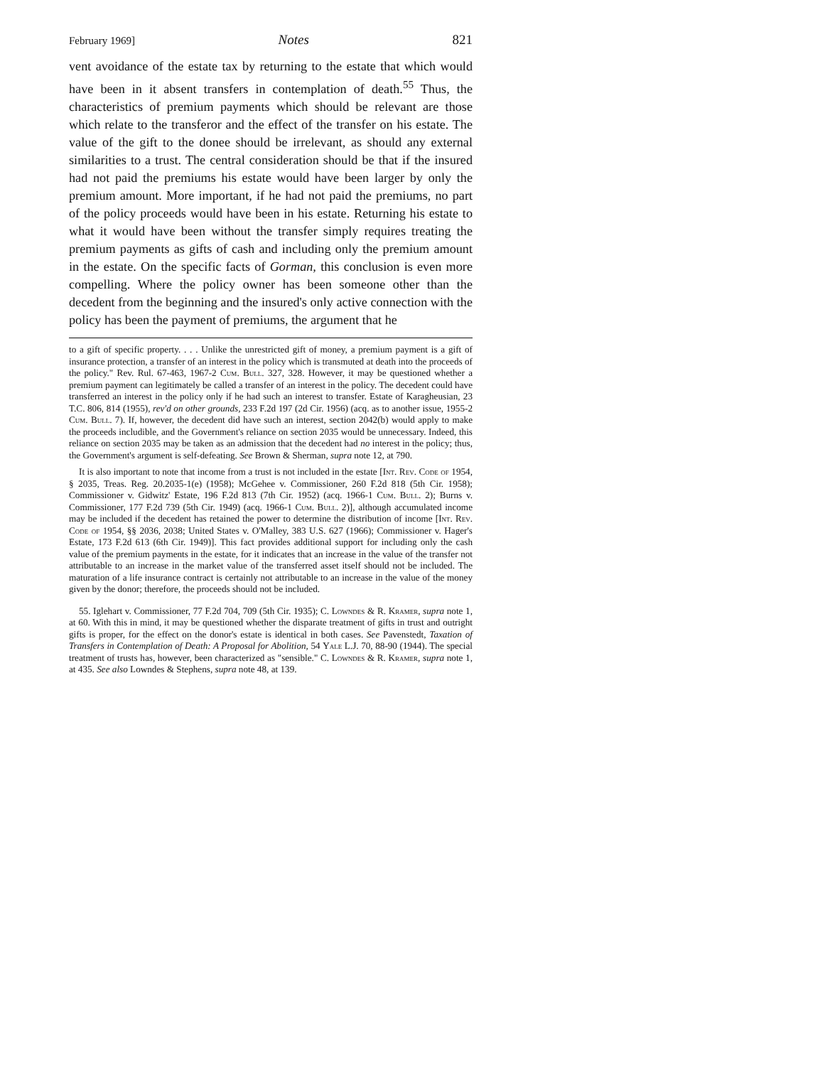February 1969] Notes 821
vent avoidance of the estate tax by returning to the estate that which would have been in it absent transfers in contemplation of death.<sup>55</sup> Thus, the characteristics of premium payments which should be relevant are those which relate to the transferor and the effect of the transfer on his estate. The value of the gift to the donee should be irrelevant, as should any external similarities to a trust. The central consideration should be that if the insured had not paid the premiums his estate would have been larger by only the premium amount. More important, if he had not paid the premiums, no part of the policy proceeds would have been in his estate. Returning his estate to what it would have been without the transfer simply requires treating the premium payments as gifts of cash and including only the premium amount in the estate. On the specific facts of Gorman, this conclusion is even more compelling. Where the policy owner has been someone other than the decedent from the beginning and the insured's only active connection with the policy has been the payment of premiums, the argument that he
to a gift of specific property. . . . Unlike the unrestricted gift of money, a premium payment is a gift of insurance protection, a transfer of an interest in the policy which is transmuted at death into the proceeds of the policy." Rev. Rul. 67-463, 1967-2 Cum. Bull. 327, 328. However, it may be questioned whether a premium payment can legitimately be called a transfer of an interest in the policy. The decedent could have transferred an interest in the policy only if he had such an interest to transfer. Estate of Karagheusian, 23 T.C. 806, 814 (1955), rev'd on other grounds, 233 F.2d 197 (2d Cir. 1956) (acq. as to another issue, 1955-2 Cum. Bull. 7). If, however, the decedent did have such an interest, section 2042(b) would apply to make the proceeds includible, and the Government's reliance on section 2035 would be unnecessary. Indeed, this reliance on section 2035 may be taken as an admission that the decedent had no interest in the policy; thus, the Government's argument is self-defeating. See Brown & Sherman, supra note 12, at 790.
It is also important to note that income from a trust is not included in the estate [Int. Rev. Code of 1954, § 2035, Treas. Reg. 20.2035-1(e) (1958); McGehee v. Commissioner, 260 F.2d 818 (5th Cir. 1958); Commissioner v. Gidwitz' Estate, 196 F.2d 813 (7th Cir. 1952) (acq. 1966-1 Cum. Bull. 2); Burns v. Commissioner, 177 F.2d 739 (5th Cir. 1949) (acq. 1966-1 Cum. Bull. 2)], although accumulated income may be included if the decedent has retained the power to determine the distribution of income [Int. Rev. Code of 1954, §§ 2036, 2038; United States v. O'Malley, 383 U.S. 627 (1966); Commissioner v. Hager's Estate, 173 F.2d 613 (6th Cir. 1949)]. This fact provides additional support for including only the cash value of the premium payments in the estate, for it indicates that an increase in the value of the transfer not attributable to an increase in the market value of the transferred asset itself should not be included. The maturation of a life insurance contract is certainly not attributable to an increase in the value of the money given by the donor; therefore, the proceeds should not be included.
55. Iglehart v. Commissioner, 77 F.2d 704, 709 (5th Cir. 1935); C. Lowndes & R. Kramer, supra note 1, at 60. With this in mind, it may be questioned whether the disparate treatment of gifts in trust and outright gifts is proper, for the effect on the donor's estate is identical in both cases. See Pavenstedt, Taxation of Transfers in Contemplation of Death: A Proposal for Abolition, 54 Yale L.J. 70, 88-90 (1944). The special treatment of trusts has, however, been characterized as "sensible." C. Lowndes & R. Kramer, supra note 1, at 435. See also Lowndes & Stephens, supra note 48, at 139.